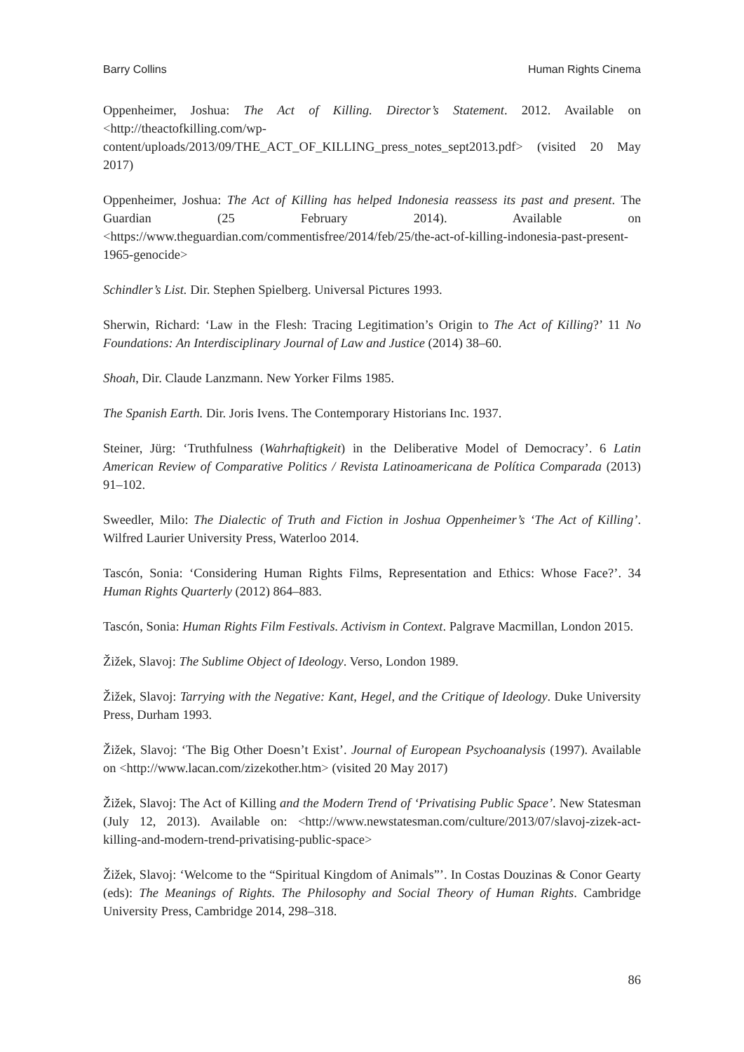Barry Collins Human Rights Cinema
Oppenheimer, Joshua: The Act of Killing. Director’s Statement. 2012. Available on <http://theactofkilling.com/wp-content/uploads/2013/09/THE_ACT_OF_KILLING_press_notes_sept2013.pdf> (visited 20 May 2017)
Oppenheimer, Joshua: The Act of Killing has helped Indonesia reassess its past and present. The Guardian (25 February 2014). Available on <https://www.theguardian.com/commentisfree/2014/feb/25/the-act-of-killing-indonesia-past-present-1965-genocide>
Schindler’s List. Dir. Stephen Spielberg. Universal Pictures 1993.
Sherwin, Richard: ‘Law in the Flesh: Tracing Legitimation’s Origin to The Act of Killing?’ 11 No Foundations: An Interdisciplinary Journal of Law and Justice (2014) 38–60.
Shoah, Dir. Claude Lanzmann. New Yorker Films 1985.
The Spanish Earth. Dir. Joris Ivens. The Contemporary Historians Inc. 1937.
Steiner, Jürg: ‘Truthfulness (Wahrhaftigkeit) in the Deliberative Model of Democracy’. 6 Latin American Review of Comparative Politics / Revista Latinoamericana de Política Comparada (2013) 91–102.
Sweedler, Milo: The Dialectic of Truth and Fiction in Joshua Oppenheimer’s ‘The Act of Killing’. Wilfred Laurier University Press, Waterloo 2014.
Tascón, Sonia: ‘Considering Human Rights Films, Representation and Ethics: Whose Face?’. 34 Human Rights Quarterly (2012) 864–883.
Tascón, Sonia: Human Rights Film Festivals. Activism in Context. Palgrave Macmillan, London 2015.
Žižek, Slavoj: The Sublime Object of Ideology. Verso, London 1989.
Žižek, Slavoj: Tarrying with the Negative: Kant, Hegel, and the Critique of Ideology. Duke University Press, Durham 1993.
Žižek, Slavoj: ‘The Big Other Doesn’t Exist’. Journal of European Psychoanalysis (1997). Available on <http://www.lacan.com/zizekother.htm> (visited 20 May 2017)
Žižek, Slavoj: The Act of Killing and the Modern Trend of ‘Privatising Public Space’. New Statesman (July 12, 2013). Available on: <http://www.newstatesman.com/culture/2013/07/slavoj-zizek-act-killing-and-modern-trend-privatising-public-space>
Žižek, Slavoj: ‘Welcome to the “Spiritual Kingdom of Animals”’. In Costas Douzinas & Conor Gearty (eds): The Meanings of Rights. The Philosophy and Social Theory of Human Rights. Cambridge University Press, Cambridge 2014, 298–318.
86